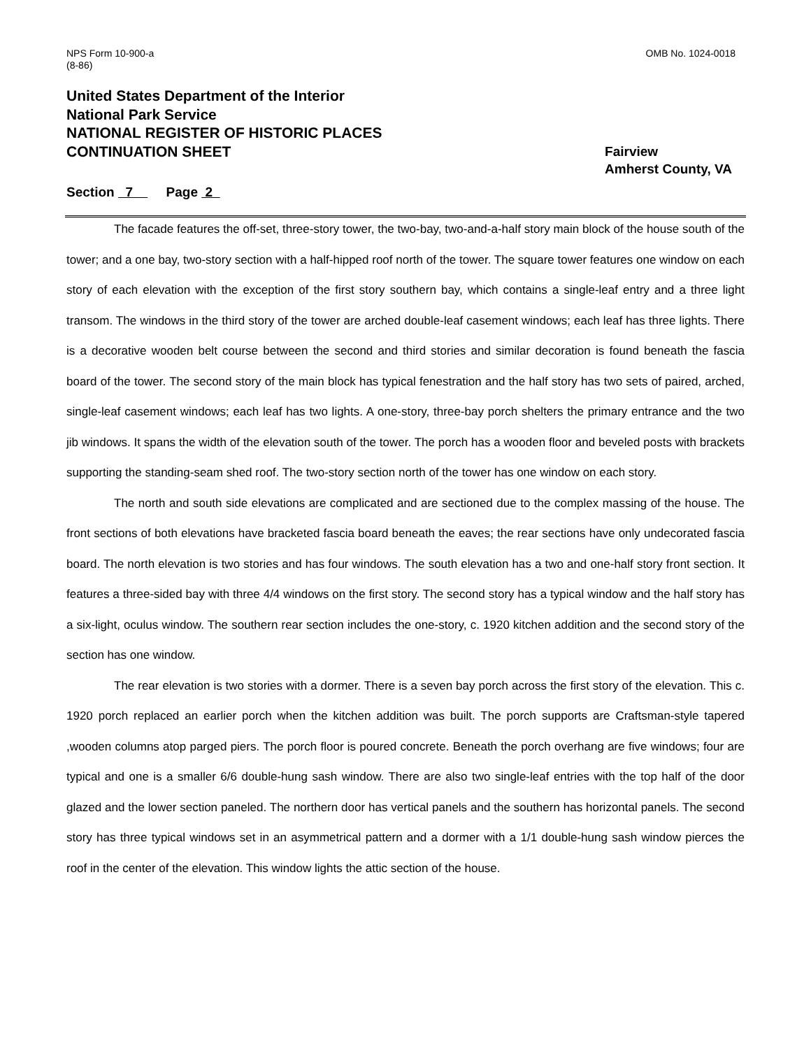NPS Form 10-900-a
(8-86)
OMB No. 1024-0018
United States Department of the Interior
National Park Service
NATIONAL REGISTER OF HISTORIC PLACES
CONTINUATION SHEET
Fairview
Amherst County, VA
Section 7 Page 2
The facade features the off-set, three-story tower, the two-bay, two-and-a-half story main block of the house south of the tower; and a one bay, two-story section with a half-hipped roof north of the tower. The square tower features one window on each story of each elevation with the exception of the first story southern bay, which contains a single-leaf entry and a three light transom. The windows in the third story of the tower are arched double-leaf casement windows; each leaf has three lights. There is a decorative wooden belt course between the second and third stories and similar decoration is found beneath the fascia board of the tower. The second story of the main block has typical fenestration and the half story has two sets of paired, arched, single-leaf casement windows; each leaf has two lights. A one-story, three-bay porch shelters the primary entrance and the two jib windows. It spans the width of the elevation south of the tower. The porch has a wooden floor and beveled posts with brackets supporting the standing-seam shed roof. The two-story section north of the tower has one window on each story.
The north and south side elevations are complicated and are sectioned due to the complex massing of the house. The front sections of both elevations have bracketed fascia board beneath the eaves; the rear sections have only undecorated fascia board. The north elevation is two stories and has four windows. The south elevation has a two and one-half story front section. It features a three-sided bay with three 4/4 windows on the first story. The second story has a typical window and the half story has a six-light, oculus window. The southern rear section includes the one-story, c. 1920 kitchen addition and the second story of the section has one window.
The rear elevation is two stories with a dormer. There is a seven bay porch across the first story of the elevation. This c. 1920 porch replaced an earlier porch when the kitchen addition was built. The porch supports are Craftsman-style tapered ,wooden columns atop parged piers. The porch floor is poured concrete. Beneath the porch overhang are five windows; four are typical and one is a smaller 6/6 double-hung sash window. There are also two single-leaf entries with the top half of the door glazed and the lower section paneled. The northern door has vertical panels and the southern has horizontal panels. The second story has three typical windows set in an asymmetrical pattern and a dormer with a 1/1 double-hung sash window pierces the roof in the center of the elevation. This window lights the attic section of the house.